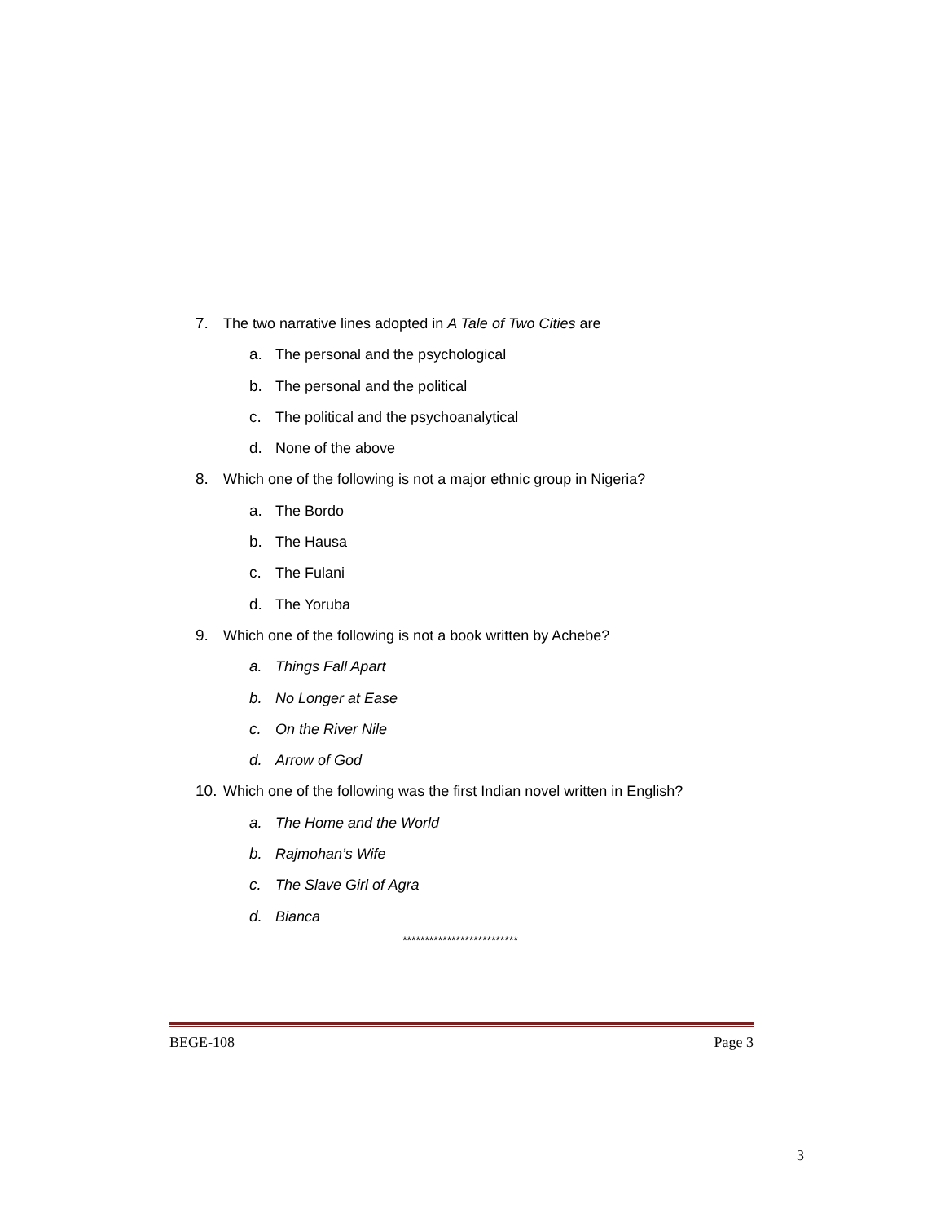7. The two narrative lines adopted in A Tale of Two Cities are
a. The personal and the psychological
b. The personal and the political
c. The political and the psychoanalytical
d. None of the above
8. Which one of the following is not a major ethnic group in Nigeria?
a. The Bordo
b. The Hausa
c. The Fulani
d. The Yoruba
9. Which one of the following is not a book written by Achebe?
a. Things Fall Apart
b. No Longer at Ease
c. On the River Nile
d. Arrow of God
10. Which one of the following was the first Indian novel written in English?
a. The Home and the World
b. Rajmohan’s Wife
c. The Slave Girl of Agra
d. Bianca
**************************
BEGE-108 Page 3
3